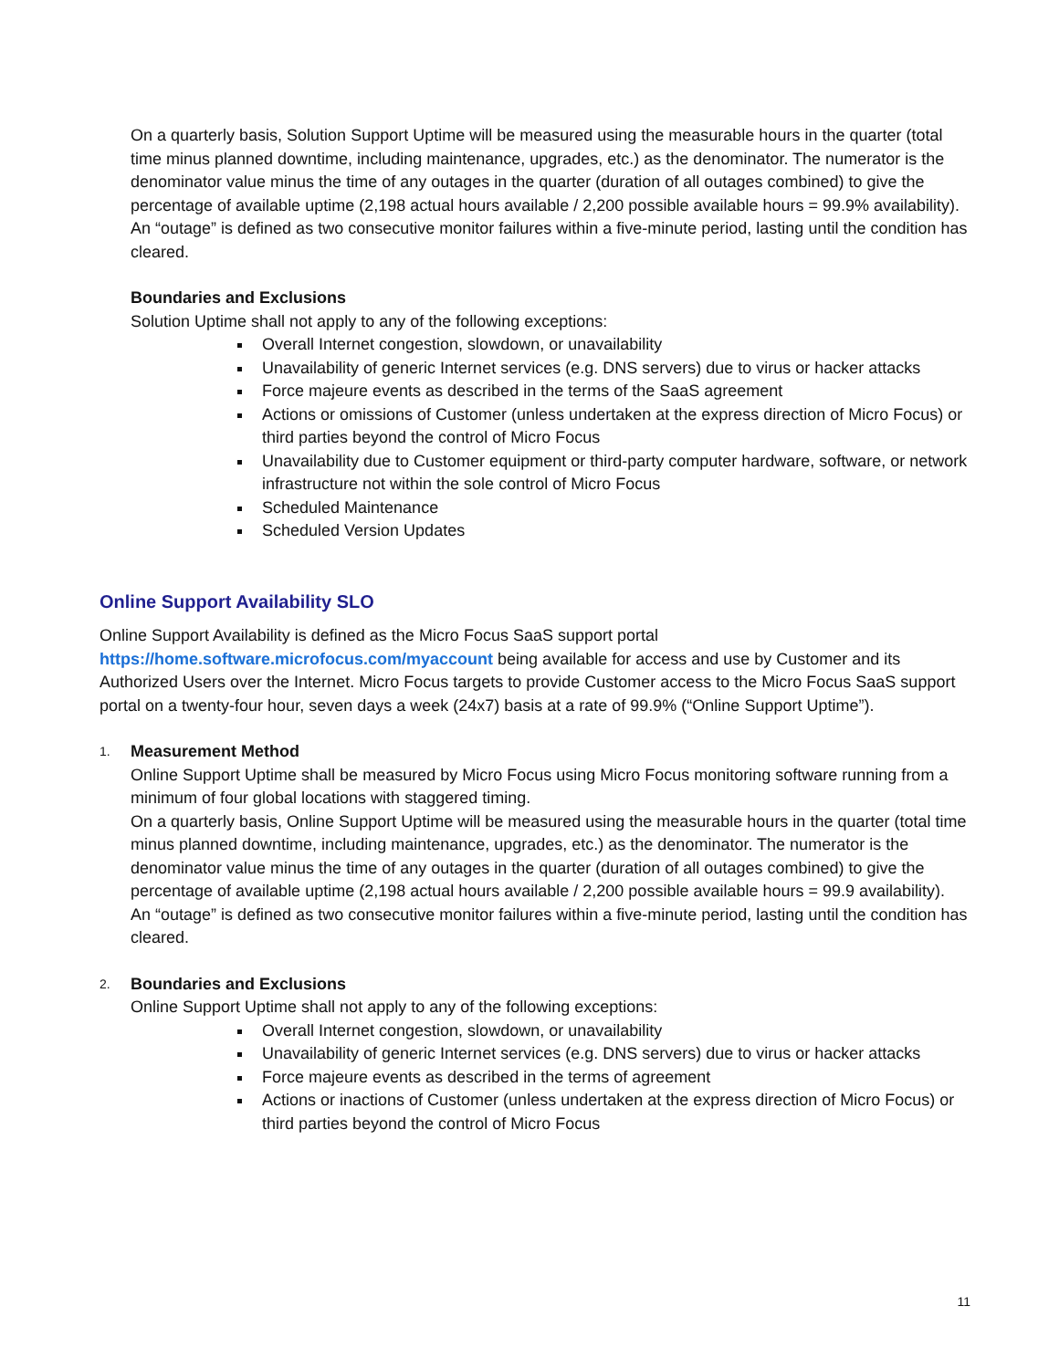On a quarterly basis, Solution Support Uptime will be measured using the measurable hours in the quarter (total time minus planned downtime, including maintenance, upgrades, etc.) as the denominator. The numerator is the denominator value minus the time of any outages in the quarter (duration of all outages combined) to give the percentage of available uptime (2,198 actual hours available / 2,200 possible available hours = 99.9% availability).
An “outage” is defined as two consecutive monitor failures within a five-minute period, lasting until the condition has cleared.
Boundaries and Exclusions
Solution Uptime shall not apply to any of the following exceptions:
Overall Internet congestion, slowdown, or unavailability
Unavailability of generic Internet services (e.g. DNS servers) due to virus or hacker attacks
Force majeure events as described in the terms of the SaaS agreement
Actions or omissions of Customer (unless undertaken at the express direction of Micro Focus) or third parties beyond the control of Micro Focus
Unavailability due to Customer equipment or third-party computer hardware, software, or network infrastructure not within the sole control of Micro Focus
Scheduled Maintenance
Scheduled Version Updates
Online Support Availability SLO
Online Support Availability is defined as the Micro Focus SaaS support portal https://home.software.microfocus.com/myaccount being available for access and use by Customer and its Authorized Users over the Internet. Micro Focus targets to provide Customer access to the Micro Focus SaaS support portal on a twenty-four hour, seven days a week (24x7) basis at a rate of 99.9% (“Online Support Uptime”).
1. Measurement Method
Online Support Uptime shall be measured by Micro Focus using Micro Focus monitoring software running from a minimum of four global locations with staggered timing.
On a quarterly basis, Online Support Uptime will be measured using the measurable hours in the quarter (total time minus planned downtime, including maintenance, upgrades, etc.) as the denominator. The numerator is the denominator value minus the time of any outages in the quarter (duration of all outages combined) to give the percentage of available uptime (2,198 actual hours available / 2,200 possible available hours = 99.9 availability).
An “outage” is defined as two consecutive monitor failures within a five-minute period, lasting until the condition has cleared.
2. Boundaries and Exclusions
Online Support Uptime shall not apply to any of the following exceptions:
Overall Internet congestion, slowdown, or unavailability
Unavailability of generic Internet services (e.g. DNS servers) due to virus or hacker attacks
Force majeure events as described in the terms of agreement
Actions or inactions of Customer (unless undertaken at the express direction of Micro Focus) or third parties beyond the control of Micro Focus
11